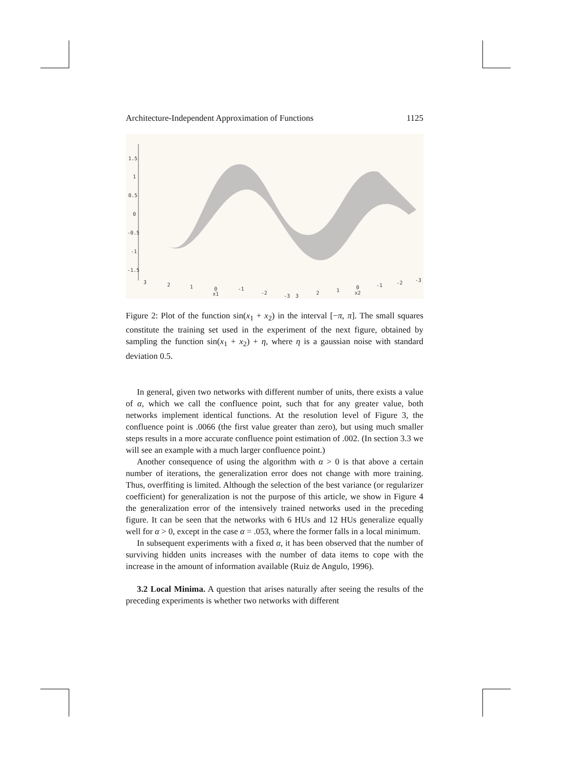Architecture-Independent Approximation of Functions 1125
1.5
1
0.5
0
-0.5
-1
-1.5
3
2
1
0
x1
-1
-2
-3
3
2
1
0
x2
-1
-2
-3
Figure 2: Plot of the function sin(x<sub>1</sub> + x<sub>2</sub>) in the interval [−π, π]. The small squares constitute the training set used in the experiment of the next figure, obtained by sampling the function sin(x<sub>1</sub> + x<sub>2</sub>) + η, where η is a gaussian noise with standard deviation 0.5.
In general, given two networks with different number of units, there exists a value of α, which we call the confluence point, such that for any greater value, both networks implement identical functions. At the resolution level of Figure 3, the confluence point is .0066 (the first value greater than zero), but using much smaller steps results in a more accurate confluence point estimation of .002. (In section 3.3 we will see an example with a much larger confluence point.)
Another consequence of using the algorithm with α > 0 is that above a certain number of iterations, the generalization error does not change with more training. Thus, overffiting is limited. Although the selection of the best variance (or regularizer coefficient) for generalization is not the purpose of this article, we show in Figure 4 the generalization error of the intensively trained networks used in the preceding figure. It can be seen that the networks with 6 HUs and 12 HUs generalize equally well for α > 0, except in the case α = .053, where the former falls in a local minimum.
In subsequent experiments with a fixed α, it has been observed that the number of surviving hidden units increases with the number of data items to cope with the increase in the amount of information available (Ruiz de Angulo, 1996).
3.2 Local Minima. A question that arises naturally after seeing the results of the preceding experiments is whether two networks with different